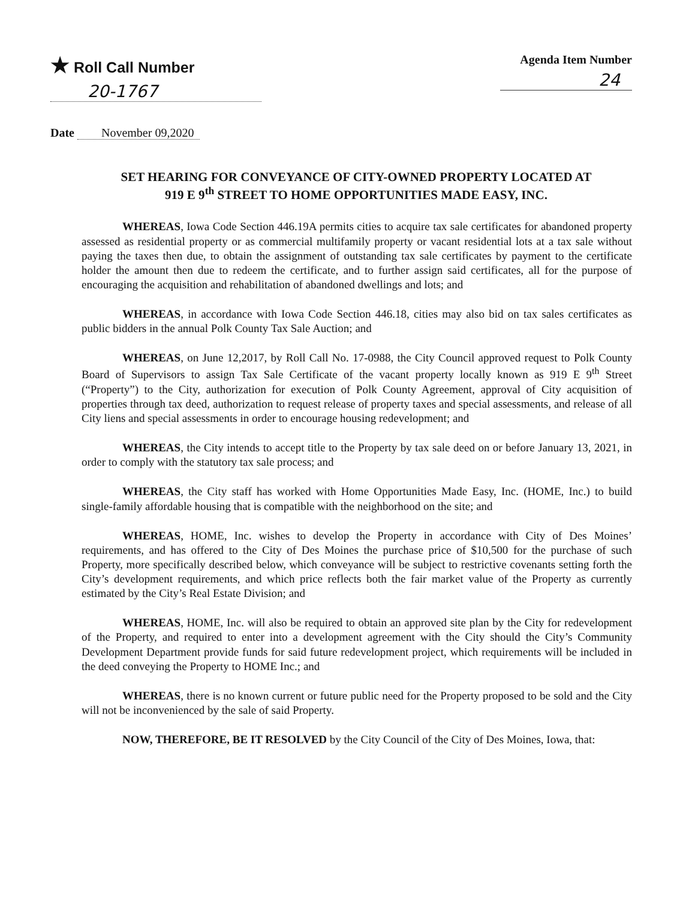★ Roll Call Number
20-1767
Agenda Item Number
24
Date November 09,2020
SET HEARING FOR CONVEYANCE OF CITY-OWNED PROPERTY LOCATED AT
919 E 9<sup>th</sup> STREET TO HOME OPPORTUNITIES MADE EASY, INC.
WHEREAS, Iowa Code Section 446.19A permits cities to acquire tax sale certificates for abandoned property assessed as residential property or as commercial multifamily property or vacant residential lots at a tax sale without paying the taxes then due, to obtain the assignment of outstanding tax sale certificates by payment to the certificate holder the amount then due to redeem the certificate, and to further assign said certificates, all for the purpose of encouraging the acquisition and rehabilitation of abandoned dwellings and lots; and
WHEREAS, in accordance with Iowa Code Section 446.18, cities may also bid on tax sales certificates as public bidders in the annual Polk County Tax Sale Auction; and
WHEREAS, on June 12,2017, by Roll Call No. 17-0988, the City Council approved request to Polk County Board of Supervisors to assign Tax Sale Certificate of the vacant property locally known as 919 E 9<sup>th</sup> Street (“Property”) to the City, authorization for execution of Polk County Agreement, approval of City acquisition of properties through tax deed, authorization to request release of property taxes and special assessments, and release of all City liens and special assessments in order to encourage housing redevelopment; and
WHEREAS, the City intends to accept title to the Property by tax sale deed on or before January 13, 2021, in order to comply with the statutory tax sale process; and
WHEREAS, the City staff has worked with Home Opportunities Made Easy, Inc. (HOME, Inc.) to build single-family affordable housing that is compatible with the neighborhood on the site; and
WHEREAS, HOME, Inc. wishes to develop the Property in accordance with City of Des Moines’ requirements, and has offered to the City of Des Moines the purchase price of $10,500 for the purchase of such Property, more specifically described below, which conveyance will be subject to restrictive covenants setting forth the City’s development requirements, and which price reflects both the fair market value of the Property as currently estimated by the City’s Real Estate Division; and
WHEREAS, HOME, Inc. will also be required to obtain an approved site plan by the City for redevelopment of the Property, and required to enter into a development agreement with the City should the City’s Community Development Department provide funds for said future redevelopment project, which requirements will be included in the deed conveying the Property to HOME Inc.; and
WHEREAS, there is no known current or future public need for the Property proposed to be sold and the City will not be inconvenienced by the sale of said Property.
NOW, THEREFORE, BE IT RESOLVED by the City Council of the City of Des Moines, Iowa, that: